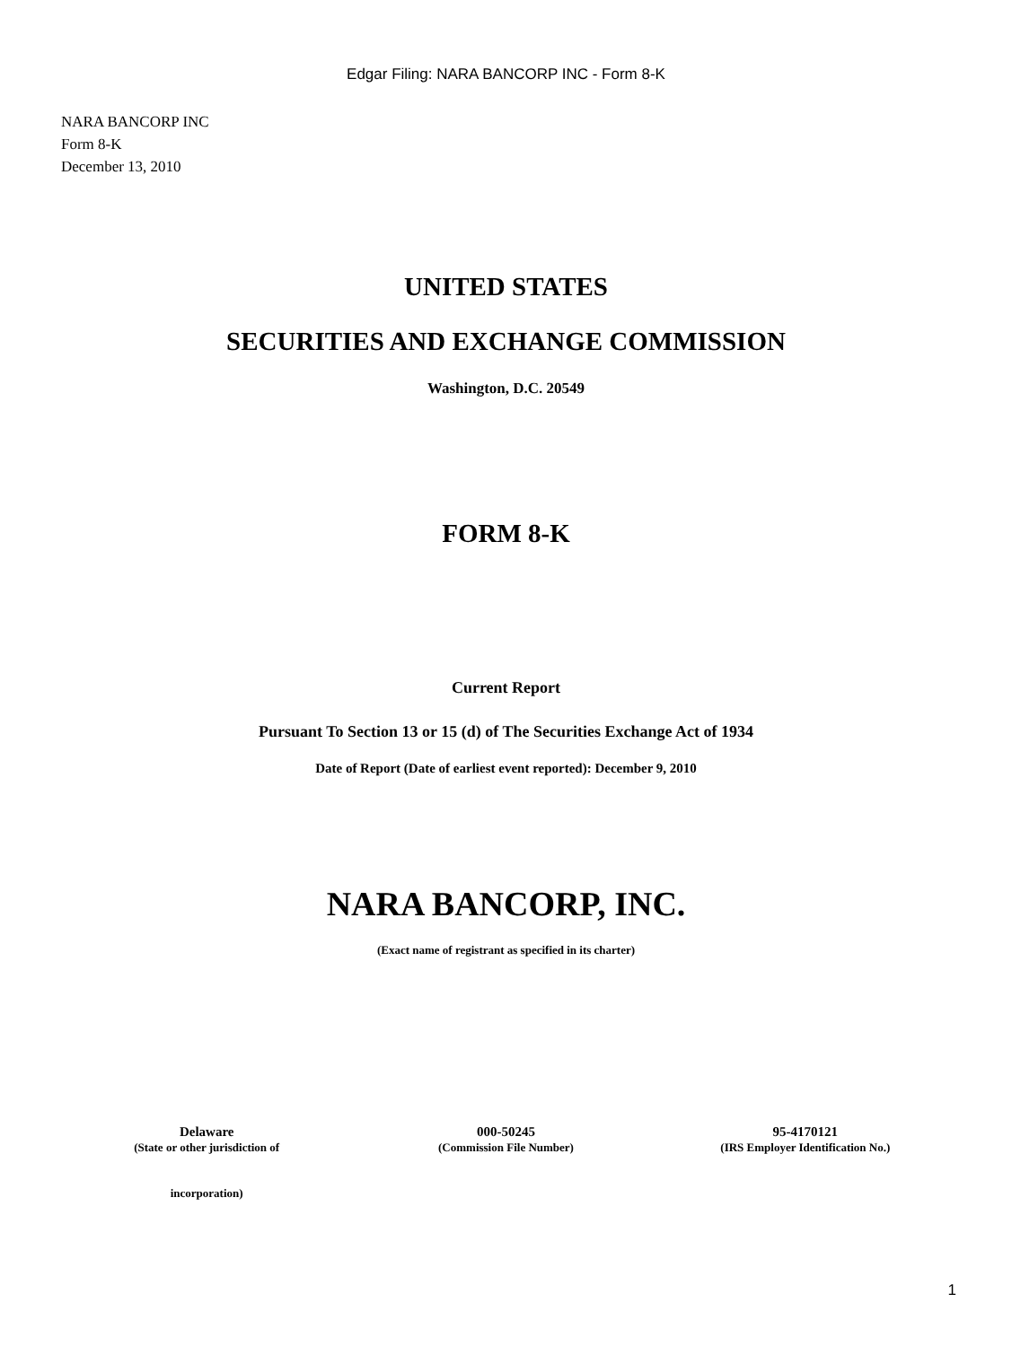Edgar Filing: NARA BANCORP INC - Form 8-K
NARA BANCORP INC
Form 8-K
December 13, 2010
UNITED STATES
SECURITIES AND EXCHANGE COMMISSION
Washington, D.C. 20549
FORM 8-K
Current Report
Pursuant To Section 13 or 15 (d) of The Securities Exchange Act of 1934
Date of Report (Date of earliest event reported): December 9, 2010
NARA BANCORP, INC.
(Exact name of registrant as specified in its charter)
| Delaware (State or other jurisdiction of incorporation) | 000-50245 (Commission File Number) | 95-4170121 (IRS Employer Identification No.) |
1